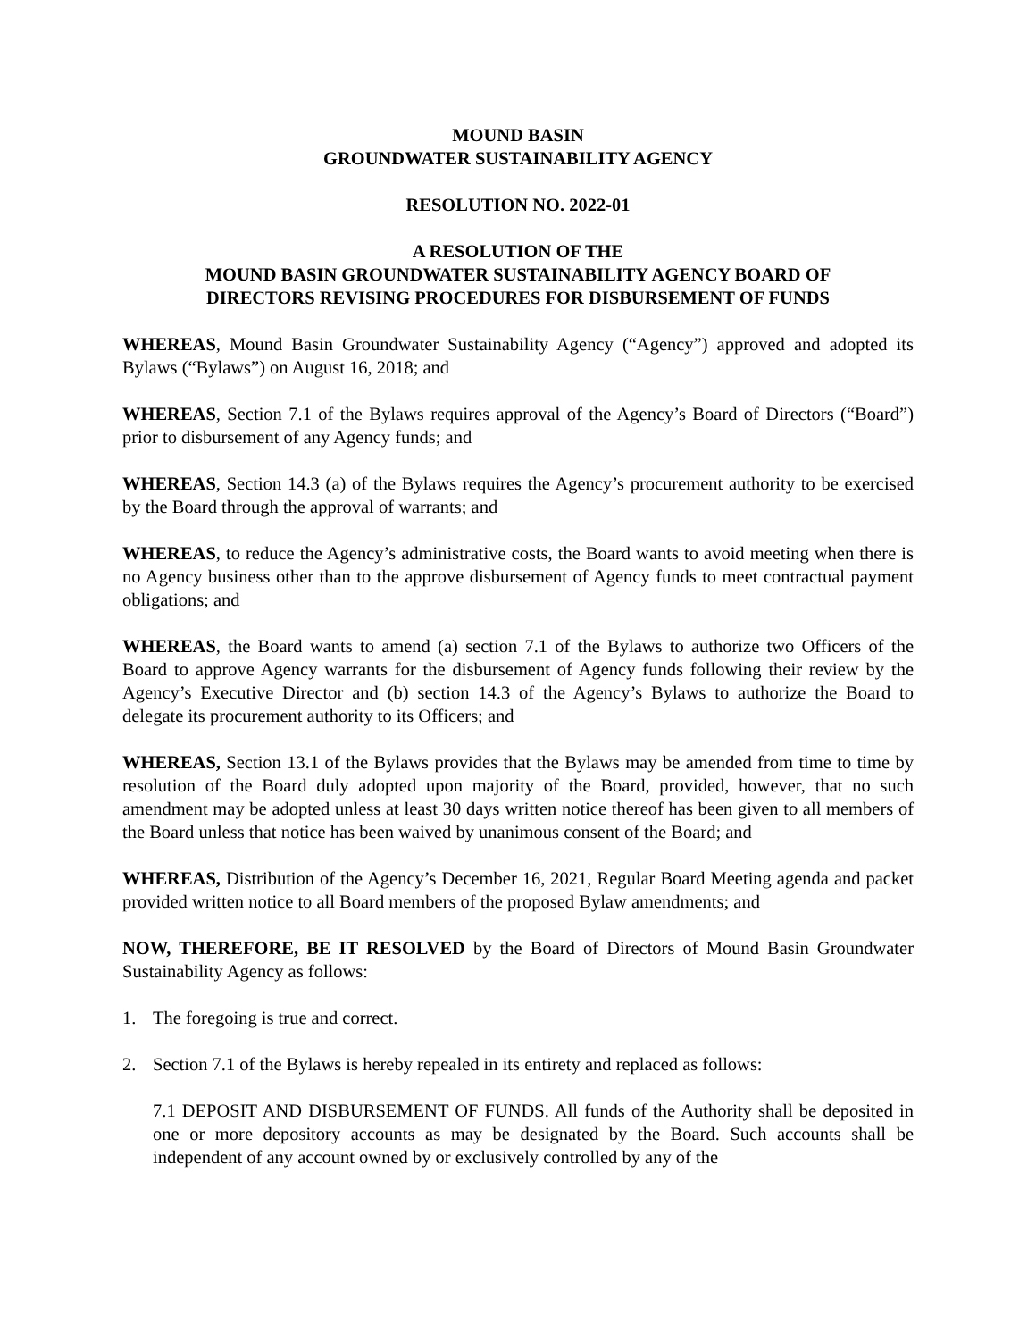MOUND BASIN
GROUNDWATER SUSTAINABILITY AGENCY
RESOLUTION NO. 2022-01
A RESOLUTION OF THE
MOUND BASIN GROUNDWATER SUSTAINABILITY AGENCY BOARD OF
DIRECTORS REVISING PROCEDURES FOR DISBURSEMENT OF FUNDS
WHEREAS, Mound Basin Groundwater Sustainability Agency (“Agency”) approved and adopted its Bylaws (“Bylaws”) on August 16, 2018; and
WHEREAS, Section 7.1 of the Bylaws requires approval of the Agency’s Board of Directors (“Board”) prior to disbursement of any Agency funds; and
WHEREAS, Section 14.3 (a) of the Bylaws requires the Agency’s procurement authority to be exercised by the Board through the approval of warrants; and
WHEREAS, to reduce the Agency’s administrative costs, the Board wants to avoid meeting when there is no Agency business other than to the approve disbursement of Agency funds to meet contractual payment obligations; and
WHEREAS, the Board wants to amend (a) section 7.1 of the Bylaws to authorize two Officers of the Board to approve Agency warrants for the disbursement of Agency funds following their review by the Agency’s Executive Director and (b) section 14.3 of the Agency’s Bylaws to authorize the Board to delegate its procurement authority to its Officers; and
WHEREAS, Section 13.1 of the Bylaws provides that the Bylaws may be amended from time to time by resolution of the Board duly adopted upon majority of the Board, provided, however, that no such amendment may be adopted unless at least 30 days written notice thereof has been given to all members of the Board unless that notice has been waived by unanimous consent of the Board; and
WHEREAS, Distribution of the Agency’s December 16, 2021, Regular Board Meeting agenda and packet provided written notice to all Board members of the proposed Bylaw amendments; and
NOW, THEREFORE, BE IT RESOLVED by the Board of Directors of Mound Basin Groundwater Sustainability Agency as follows:
1. The foregoing is true and correct.
2. Section 7.1 of the Bylaws is hereby repealed in its entirety and replaced as follows:
7.1 DEPOSIT AND DISBURSEMENT OF FUNDS. All funds of the Authority shall be deposited in one or more depository accounts as may be designated by the Board. Such accounts shall be independent of any account owned by or exclusively controlled by any of the